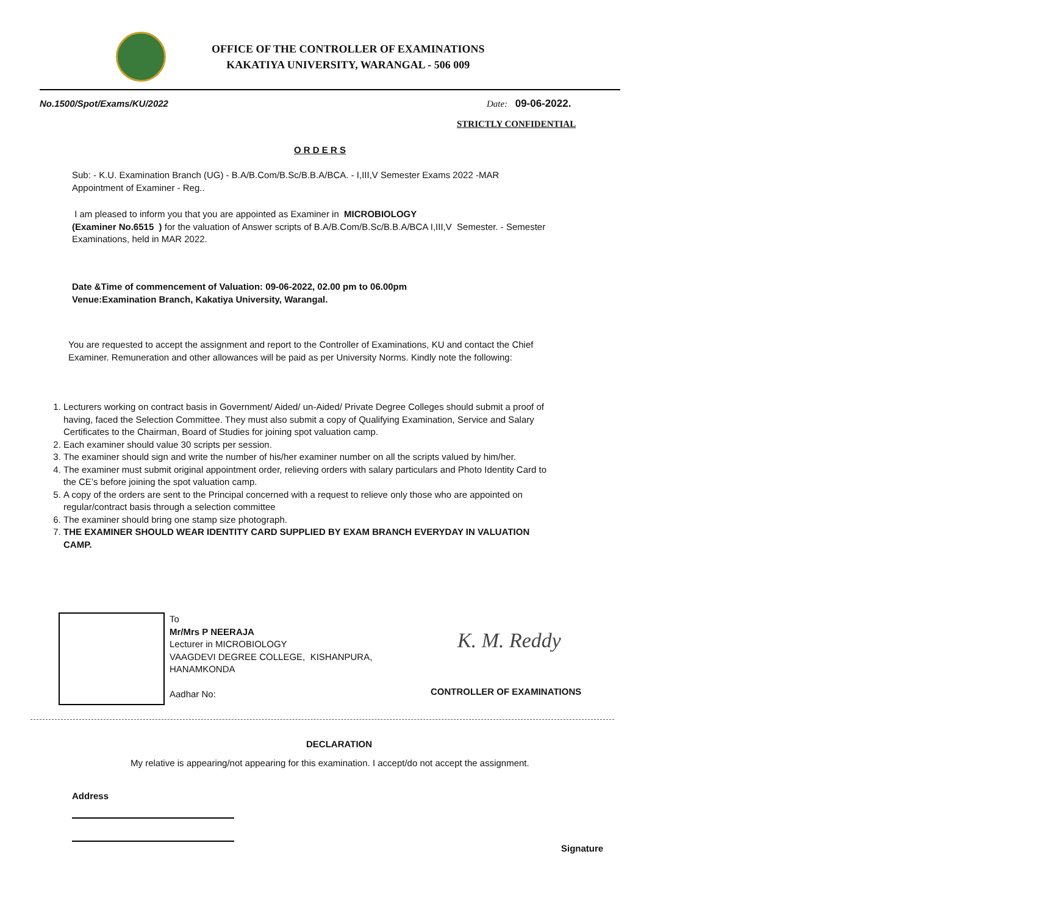OFFICE OF THE CONTROLLER OF EXAMINATIONS
KAKATIYA UNIVERSITY, WARANGAL - 506 009
No.1500/Spot/Exams/KU/2022 Date: 09-06-2022.
STRICTLY CONFIDENTIAL
O R D E R S
Sub: - K.U. Examination Branch (UG) - B.A/B.Com/B.Sc/B.B.A/BCA. - I,III,V Semester Exams 2022 -MAR
Appointment of Examiner - Reg..
I am pleased to inform you that you are appointed as Examiner in MICROBIOLOGY
(Examiner No.6515 ) for the valuation of Answer scripts of B.A/B.Com/B.Sc/B.B.A/BCA I,III,V Semester. - Semester Examinations, held in MAR 2022.
Date &Time of commencement of Valuation: 09-06-2022, 02.00 pm to 06.00pm
Venue:Examination Branch, Kakatiya University, Warangal.
You are requested to accept the assignment and report to the Controller of Examinations, KU and contact the Chief Examiner. Remuneration and other allowances will be paid as per University Norms. Kindly note the following:
1. Lecturers working on contract basis in Government/ Aided/ un-Aided/ Private Degree Colleges should submit a proof of having, faced the Selection Committee. They must also submit a copy of Qualifying Examination, Service and Salary Certificates to the Chairman, Board of Studies for joining spot valuation camp.
2. Each examiner should value 30 scripts per session.
3. The examiner should sign and write the number of his/her examiner number on all the scripts valued by him/her.
4. The examiner must submit original appointment order, relieving orders with salary particulars and Photo Identity Card to the CE’s before joining the spot valuation camp.
5. A copy of the orders are sent to the Principal concerned with a request to relieve only those who are appointed on regular/contract basis through a selection committee
6. The examiner should bring one stamp size photograph.
7. THE EXAMINER SHOULD WEAR IDENTITY CARD SUPPLIED BY EXAM BRANCH EVERYDAY IN VALUATION CAMP.
To
Mr/Mrs P NEERAJA
Lecturer in MICROBIOLOGY
VAAGDEVI DEGREE COLLEGE, KISHANPURA,
HANAMKONDA
Aadhar No:
K. M. Reddy
CONTROLLER OF EXAMINATIONS
DECLARATION
My relative is appearing/not appearing for this examination. I accept/do not accept the assignment.
Address
Signature